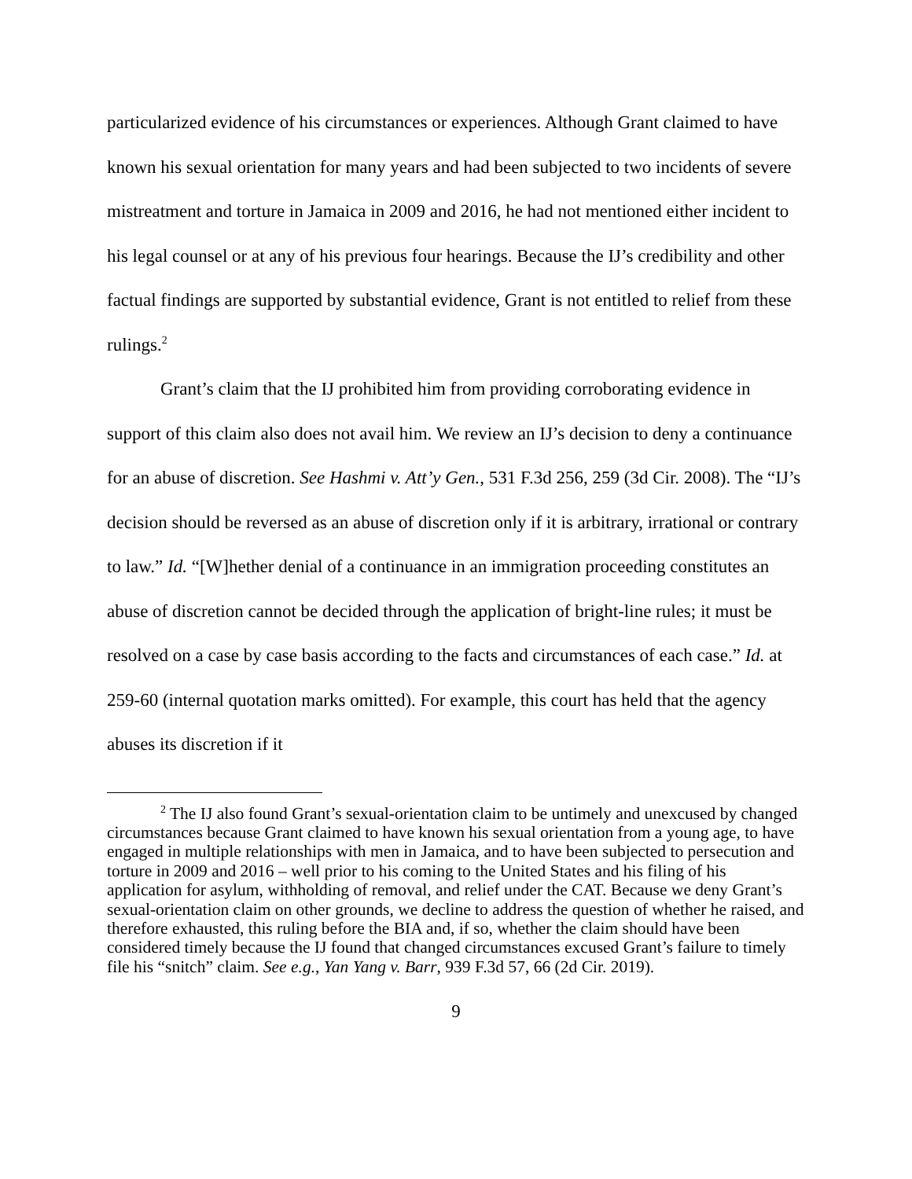particularized evidence of his circumstances or experiences. Although Grant claimed to have known his sexual orientation for many years and had been subjected to two incidents of severe mistreatment and torture in Jamaica in 2009 and 2016, he had not mentioned either incident to his legal counsel or at any of his previous four hearings. Because the IJ’s credibility and other factual findings are supported by substantial evidence, Grant is not entitled to relief from these rulings.<sup>2</sup>
Grant’s claim that the IJ prohibited him from providing corroborating evidence in support of this claim also does not avail him. We review an IJ’s decision to deny a continuance for an abuse of discretion. See Hashmi v. Att’y Gen., 531 F.3d 256, 259 (3d Cir. 2008). The “IJ’s decision should be reversed as an abuse of discretion only if it is arbitrary, irrational or contrary to law.” Id. “[W]hether denial of a continuance in an immigration proceeding constitutes an abuse of discretion cannot be decided through the application of bright-line rules; it must be resolved on a case by case basis according to the facts and circumstances of each case.” Id. at 259-60 (internal quotation marks omitted). For example, this court has held that the agency abuses its discretion if it
<sup>2</sup> The IJ also found Grant’s sexual-orientation claim to be untimely and unexcused by changed circumstances because Grant claimed to have known his sexual orientation from a young age, to have engaged in multiple relationships with men in Jamaica, and to have been subjected to persecution and torture in 2009 and 2016 – well prior to his coming to the United States and his filing of his application for asylum, withholding of removal, and relief under the CAT. Because we deny Grant’s sexual-orientation claim on other grounds, we decline to address the question of whether he raised, and therefore exhausted, this ruling before the BIA and, if so, whether the claim should have been considered timely because the IJ found that changed circumstances excused Grant’s failure to timely file his “snitch” claim. See e.g., Yan Yang v. Barr, 939 F.3d 57, 66 (2d Cir. 2019).
9